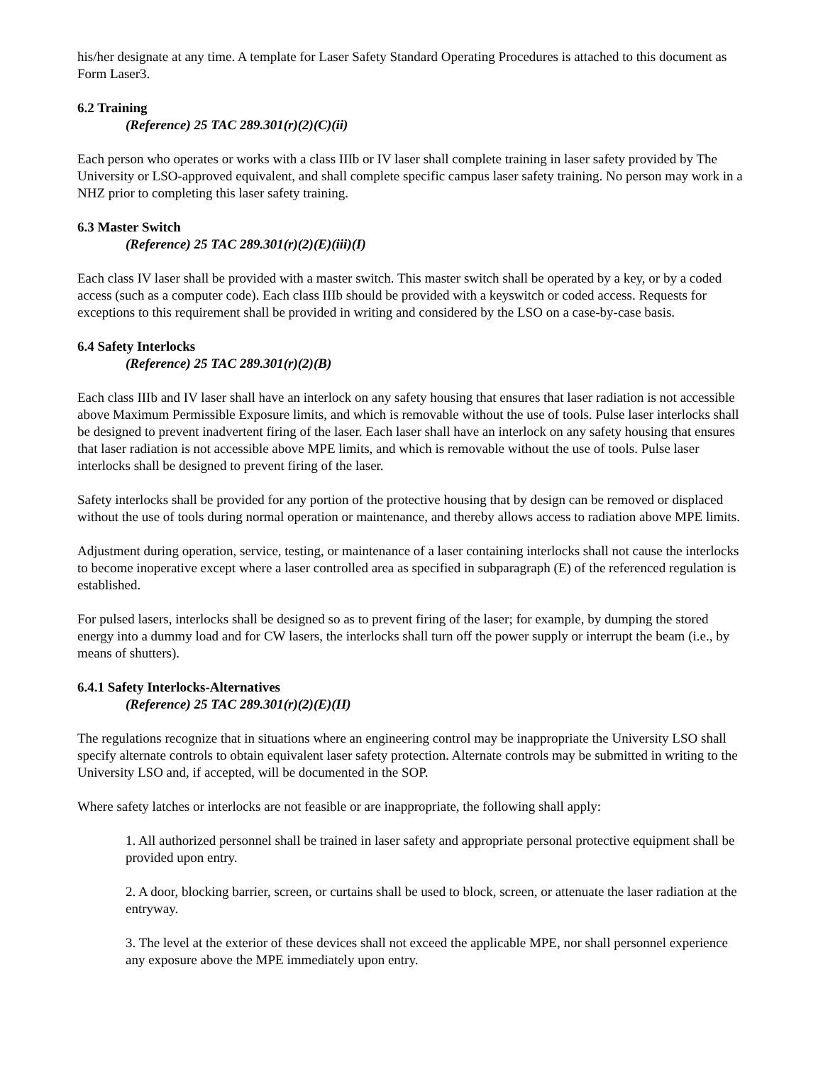his/her designate at any time. A template for Laser Safety Standard Operating Procedures is attached to this document as Form Laser3.
6.2 Training
(Reference) 25 TAC 289.301(r)(2)(C)(ii)
Each person who operates or works with a class IIIb or IV laser shall complete training in laser safety provided by The University or LSO-approved equivalent, and shall complete specific campus laser safety training. No person may work in a NHZ prior to completing this laser safety training.
6.3 Master Switch
(Reference) 25 TAC 289.301(r)(2)(E)(iii)(I)
Each class IV laser shall be provided with a master switch. This master switch shall be operated by a key, or by a coded access (such as a computer code). Each class IIIb should be provided with a keyswitch or coded access. Requests for exceptions to this requirement shall be provided in writing and considered by the LSO on a case-by-case basis.
6.4 Safety Interlocks
(Reference) 25 TAC 289.301(r)(2)(B)
Each class IIIb and IV laser shall have an interlock on any safety housing that ensures that laser radiation is not accessible above Maximum Permissible Exposure limits, and which is removable without the use of tools. Pulse laser interlocks shall be designed to prevent inadvertent firing of the laser. Each laser shall have an interlock on any safety housing that ensures that laser radiation is not accessible above MPE limits, and which is removable without the use of tools. Pulse laser interlocks shall be designed to prevent firing of the laser.
Safety interlocks shall be provided for any portion of the protective housing that by design can be removed or displaced without the use of tools during normal operation or maintenance, and thereby allows access to radiation above MPE limits.
Adjustment during operation, service, testing, or maintenance of a laser containing interlocks shall not cause the interlocks to become inoperative except where a laser controlled area as specified in subparagraph (E) of the referenced regulation is established.
For pulsed lasers, interlocks shall be designed so as to prevent firing of the laser; for example, by dumping the stored energy into a dummy load and for CW lasers, the interlocks shall turn off the power supply or interrupt the beam (i.e., by means of shutters).
6.4.1 Safety Interlocks-Alternatives
(Reference) 25 TAC 289.301(r)(2)(E)(II)
The regulations recognize that in situations where an engineering control may be inappropriate the University LSO shall specify alternate controls to obtain equivalent laser safety protection. Alternate controls may be submitted in writing to the University LSO and, if accepted, will be documented in the SOP.
Where safety latches or interlocks are not feasible or are inappropriate, the following shall apply:
1. All authorized personnel shall be trained in laser safety and appropriate personal protective equipment shall be provided upon entry.
2. A door, blocking barrier, screen, or curtains shall be used to block, screen, or attenuate the laser radiation at the entryway.
3. The level at the exterior of these devices shall not exceed the applicable MPE, nor shall personnel experience any exposure above the MPE immediately upon entry.